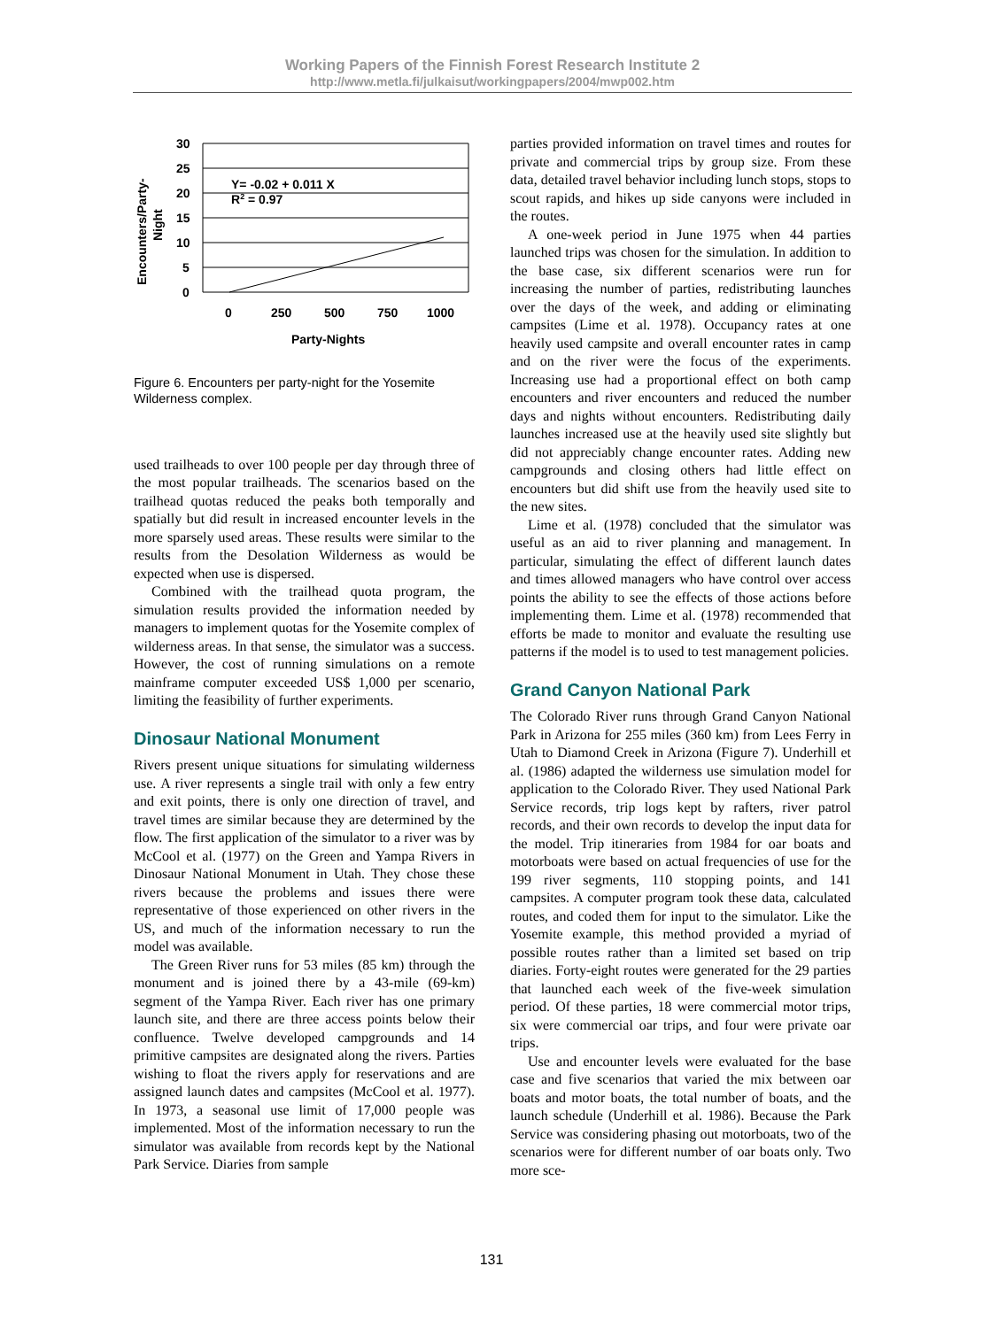Working Papers of the Finnish Forest Research Institute 2
http://www.metla.fi/julkaisut/workingpapers/2004/mwp002.htm
30
25
20
15
10
5
0
0
250
500
750
1000
Party-Nights
Y= -0.02 + 0.011 X
R2 = 0.97
Encounters/Party-
Night
Figure 6. Encounters per party-night for the Yosemite Wilderness complex.
used trailheads to over 100 people per day through three of the most popular trailheads. The scenarios based on the trailhead quotas reduced the peaks both temporally and spatially but did result in increased encounter levels in the more sparsely used areas. These results were similar to the results from the Desolation Wilderness as would be expected when use is dispersed.
Combined with the trailhead quota program, the simulation results provided the information needed by managers to implement quotas for the Yosemite complex of wilderness areas. In that sense, the simulator was a success. However, the cost of running simulations on a remote mainframe computer exceeded US$ 1,000 per scenario, limiting the feasibility of further experiments.
Dinosaur National Monument
Rivers present unique situations for simulating wilderness use. A river represents a single trail with only a few entry and exit points, there is only one direction of travel, and travel times are similar because they are determined by the flow. The first application of the simulator to a river was by McCool et al. (1977) on the Green and Yampa Rivers in Dinosaur National Monument in Utah. They chose these rivers because the problems and issues there were representative of those experienced on other rivers in the US, and much of the information necessary to run the model was available.
The Green River runs for 53 miles (85 km) through the monument and is joined there by a 43-mile (69-km) segment of the Yampa River. Each river has one primary launch site, and there are three access points below their confluence. Twelve developed campgrounds and 14 primitive campsites are designated along the rivers. Parties wishing to float the rivers apply for reservations and are assigned launch dates and campsites (McCool et al. 1977). In 1973, a seasonal use limit of 17,000 people was implemented. Most of the information necessary to run the simulator was available from records kept by the National Park Service. Diaries from sample
parties provided information on travel times and routes for private and commercial trips by group size. From these data, detailed travel behavior including lunch stops, stops to scout rapids, and hikes up side canyons were included in the routes.
A one-week period in June 1975 when 44 parties launched trips was chosen for the simulation. In addition to the base case, six different scenarios were run for increasing the number of parties, redistributing launches over the days of the week, and adding or eliminating campsites (Lime et al. 1978). Occupancy rates at one heavily used campsite and overall encounter rates in camp and on the river were the focus of the experiments. Increasing use had a proportional effect on both camp encounters and river encounters and reduced the number days and nights without encounters. Redistributing daily launches increased use at the heavily used site slightly but did not appreciably change encounter rates. Adding new campgrounds and closing others had little effect on encounters but did shift use from the heavily used site to the new sites.
Lime et al. (1978) concluded that the simulator was useful as an aid to river planning and management. In particular, simulating the effect of different launch dates and times allowed managers who have control over access points the ability to see the effects of those actions before implementing them. Lime et al. (1978) recommended that efforts be made to monitor and evaluate the resulting use patterns if the model is to used to test management policies.
Grand Canyon National Park
The Colorado River runs through Grand Canyon National Park in Arizona for 255 miles (360 km) from Lees Ferry in Utah to Diamond Creek in Arizona (Figure 7). Underhill et al. (1986) adapted the wilderness use simulation model for application to the Colorado River. They used National Park Service records, trip logs kept by rafters, river patrol records, and their own records to develop the input data for the model. Trip itineraries from 1984 for oar boats and motorboats were based on actual frequencies of use for the 199 river segments, 110 stopping points, and 141 campsites. A computer program took these data, calculated routes, and coded them for input to the simulator. Like the Yosemite example, this method provided a myriad of possible routes rather than a limited set based on trip diaries. Forty-eight routes were generated for the 29 parties that launched each week of the five-week simulation period. Of these parties, 18 were commercial motor trips, six were commercial oar trips, and four were private oar trips.
Use and encounter levels were evaluated for the base case and five scenarios that varied the mix between oar boats and motor boats, the total number of boats, and the launch schedule (Underhill et al. 1986). Because the Park Service was considering phasing out motorboats, two of the scenarios were for different number of oar boats only. Two more sce-
131